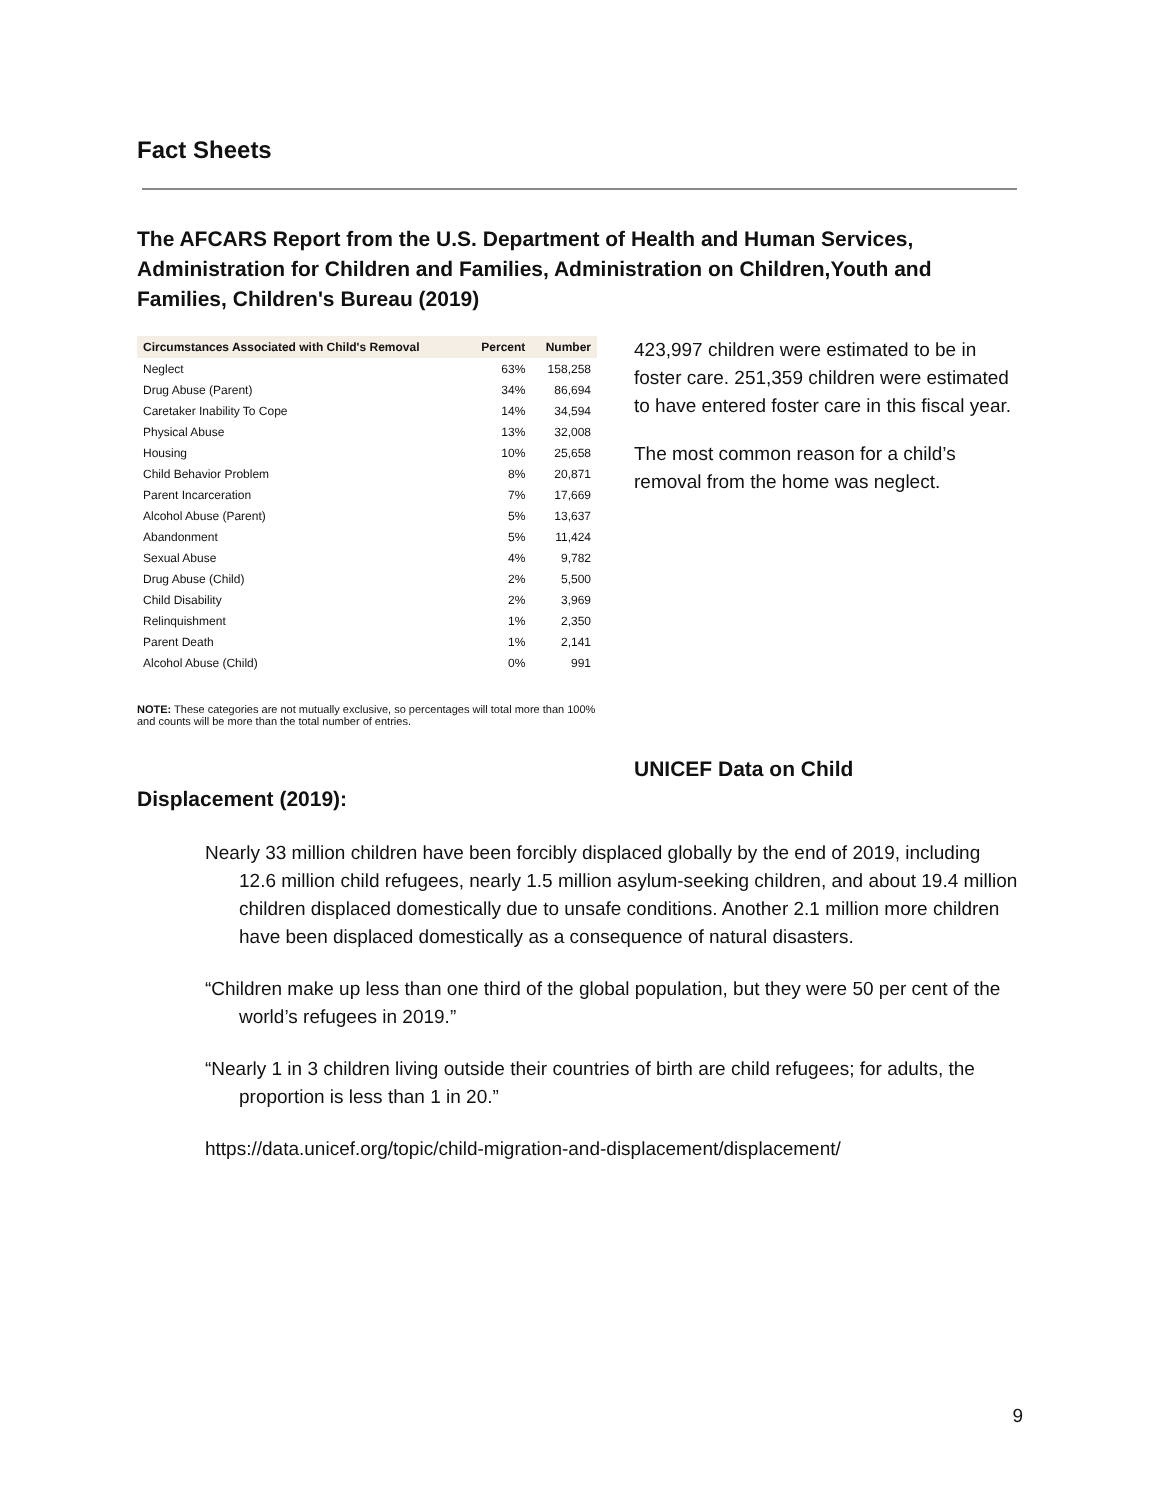Fact Sheets
The AFCARS Report from the U.S. Department of Health and Human Services, Administration for Children and Families, Administration on Children,Youth and Families, Children's Bureau (2019)
| Circumstances Associated with Child's Removal | Percent | Number |
| --- | --- | --- |
| Neglect | 63% | 158,258 |
| Drug Abuse (Parent) | 34% | 86,694 |
| Caretaker Inability To Cope | 14% | 34,594 |
| Physical Abuse | 13% | 32,008 |
| Housing | 10% | 25,658 |
| Child Behavior Problem | 8% | 20,871 |
| Parent Incarceration | 7% | 17,669 |
| Alcohol Abuse (Parent) | 5% | 13,637 |
| Abandonment | 5% | 11,424 |
| Sexual Abuse | 4% | 9,782 |
| Drug Abuse (Child) | 2% | 5,500 |
| Child Disability | 2% | 3,969 |
| Relinquishment | 1% | 2,350 |
| Parent Death | 1% | 2,141 |
| Alcohol Abuse (Child) | 0% | 991 |
NOTE: These categories are not mutually exclusive, so percentages will total more than 100% and counts will be more than the total number of entries.
423,997 children were estimated to be in foster care. 251,359 children were estimated to have entered foster care in this fiscal year.
The most common reason for a child’s removal from the home was neglect.
UNICEF Data on Child
Displacement (2019):
Nearly 33 million children have been forcibly displaced globally by the end of 2019, including 12.6 million child refugees, nearly 1.5 million asylum-seeking children, and about 19.4 million children displaced domestically due to unsafe conditions. Another 2.1 million more children have been displaced domestically as a consequence of natural disasters.
“Children make up less than one third of the global population, but they were 50 per cent of the world’s refugees in 2019.”
“Nearly 1 in 3 children living outside their countries of birth are child refugees; for adults, the proportion is less than 1 in 20.”
https://data.unicef.org/topic/child-migration-and-displacement/displacement/
9